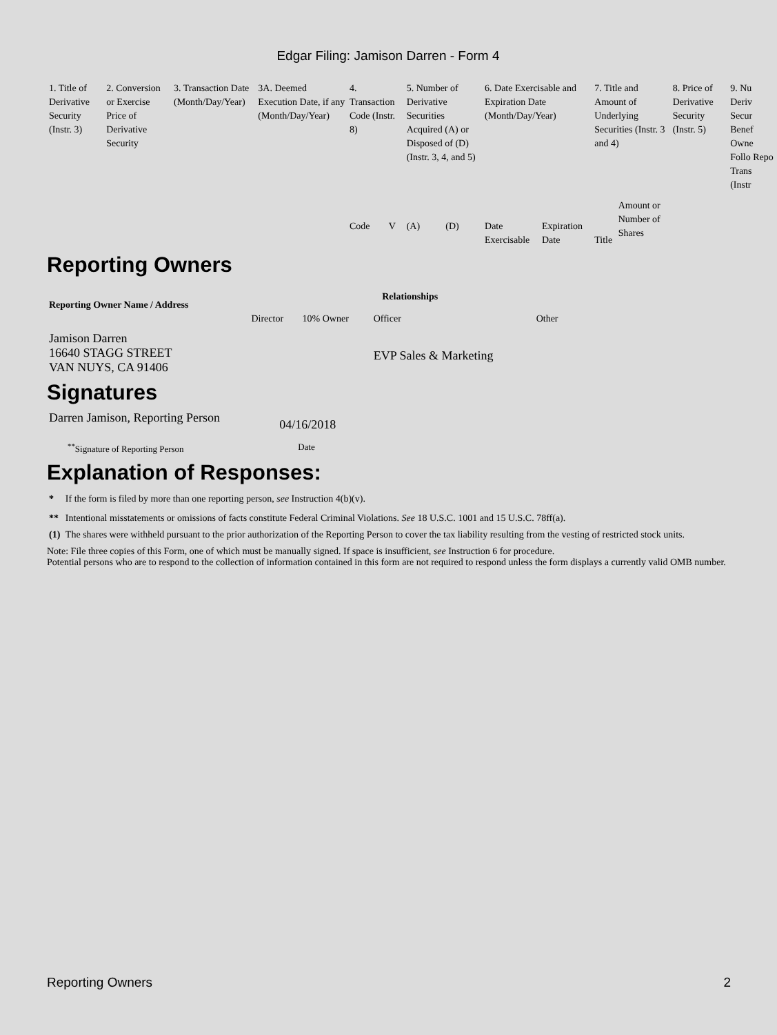Edgar Filing: Jamison Darren - Form 4
| 1. Title of Derivative Security (Instr. 3) | 2. Conversion or Exercise Price of Derivative Security | 3. Transaction Date (Month/Day/Year) | 3A. Deemed Execution Date, if any (Month/Day/Year) | 4. Transaction Code (Instr. 8) | | 5. Number of Derivative Securities Acquired (A) or Disposed of (D) (Instr. 3, 4, and 5) | | 6. Date Exercisable and Expiration Date (Month/Day/Year) | | 7. Title and Amount of Underlying Securities (Instr. 3 and 4) | | 8. Price of Derivative Security (Instr. 5) | 9. Nu Deriv Secur Benef Owne Follo Repo Trans (Instr |
| --- | --- | --- | --- | --- | --- | --- | --- | --- | --- | --- | --- | --- | --- |
| | | | | Code | V | (A) | (D) | Date Exercisable | Expiration Date | Title | Amount or Number of Shares | | |
Reporting Owners
| Reporting Owner Name / Address | Relationships | | | |
| --- | --- | --- | --- | --- |
| | Director | 10% Owner | Officer | Other |
| Jamison Darren 16640 STAGG STREET VAN NUYS, CA 91406 | | | EVP Sales & Marketing | |
Signatures
| Darren Jamison, Reporting Person | 04/16/2018 |
| <sup>**</sup> Signature of Reporting Person | Date |
Explanation of Responses:
| * | If the form is filed by more than one reporting person, see Instruction 4(b)(v). |
| ** | Intentional misstatements or omissions of facts constitute Federal Criminal Violations. See 18 U.S.C. 1001 and 15 U.S.C. 78ff(a). |
| (1) | The shares were withheld pursuant to the prior authorization of the Reporting Person to cover the tax liability resulting from the vesting of restricted stock units. |
Note: File three copies of this Form, one of which must be manually signed. If space is insufficient, see Instruction 6 for procedure.
Potential persons who are to respond to the collection of information contained in this form are not required to respond unless the form displays a currently valid OMB number.
Reporting Owners 2